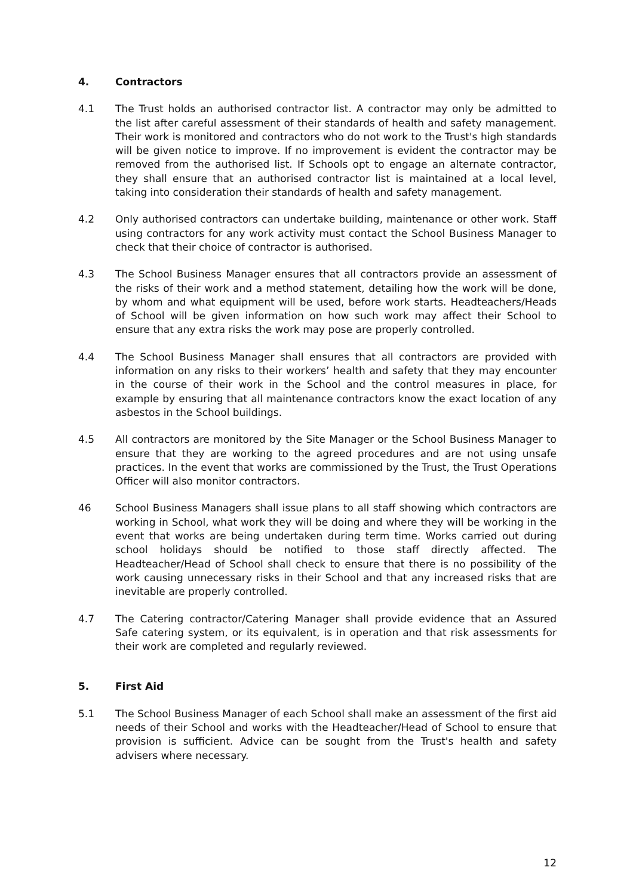4. Contractors
4.1 The Trust holds an authorised contractor list. A contractor may only be admitted to the list after careful assessment of their standards of health and safety management. Their work is monitored and contractors who do not work to the Trust's high standards will be given notice to improve. If no improvement is evident the contractor may be removed from the authorised list. If Schools opt to engage an alternate contractor, they shall ensure that an authorised contractor list is maintained at a local level, taking into consideration their standards of health and safety management.
4.2 Only authorised contractors can undertake building, maintenance or other work. Staff using contractors for any work activity must contact the School Business Manager to check that their choice of contractor is authorised.
4.3 The School Business Manager ensures that all contractors provide an assessment of the risks of their work and a method statement, detailing how the work will be done, by whom and what equipment will be used, before work starts. Headteachers/Heads of School will be given information on how such work may affect their School to ensure that any extra risks the work may pose are properly controlled.
4.4 The School Business Manager shall ensures that all contractors are provided with information on any risks to their workers’ health and safety that they may encounter in the course of their work in the School and the control measures in place, for example by ensuring that all maintenance contractors know the exact location of any asbestos in the School buildings.
4.5 All contractors are monitored by the Site Manager or the School Business Manager to ensure that they are working to the agreed procedures and are not using unsafe practices. In the event that works are commissioned by the Trust, the Trust Operations Officer will also monitor contractors.
46 School Business Managers shall issue plans to all staff showing which contractors are working in School, what work they will be doing and where they will be working in the event that works are being undertaken during term time. Works carried out during school holidays should be notified to those staff directly affected. The Headteacher/Head of School shall check to ensure that there is no possibility of the work causing unnecessary risks in their School and that any increased risks that are inevitable are properly controlled.
4.7 The Catering contractor/Catering Manager shall provide evidence that an Assured Safe catering system, or its equivalent, is in operation and that risk assessments for their work are completed and regularly reviewed.
5. First Aid
5.1 The School Business Manager of each School shall make an assessment of the first aid needs of their School and works with the Headteacher/Head of School to ensure that provision is sufficient. Advice can be sought from the Trust's health and safety advisers where necessary.
12